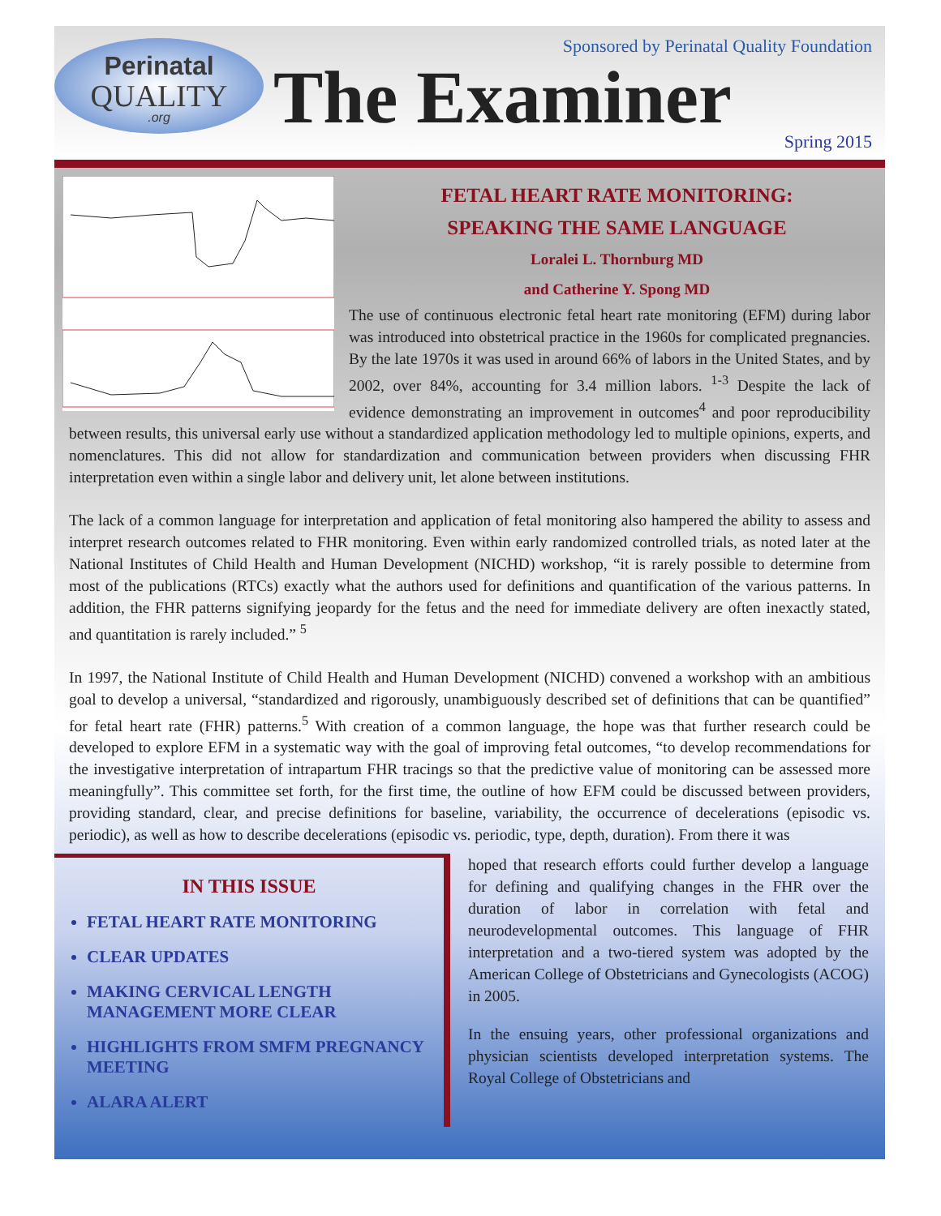Perinatal
QUALITY
.org
Sponsored by Perinatal Quality Foundation
The Examiner Spring 2015
FETAL HEART RATE MONITORING:
SPEAKING THE SAME LANGUAGE
Loralei L. Thornburg MD
and Catherine Y. Spong MD
The use of continuous electronic fetal heart rate monitoring (EFM) during labor was introduced into obstetrical practice in the 1960s for complicated pregnancies. By the late 1970s it was used in around 66% of labors in the United States, and by 2002, over 84%, accounting for 3.4 million labors. <sup>1-3</sup> Despite the lack of evidence demonstrating an improvement in outcomes<sup>4</sup> and poor reproducibility between results, this universal early use without a standardized application methodology led to multiple opinions, experts, and nomenclatures. This did not allow for standardization and communication between providers when discussing FHR interpretation even within a single labor and delivery unit, let alone between institutions.
The lack of a common language for interpretation and application of fetal monitoring also hampered the ability to assess and interpret research outcomes related to FHR monitoring. Even within early randomized controlled trials, as noted later at the National Institutes of Child Health and Human Development (NICHD) workshop, “it is rarely possible to determine from most of the publications (RTCs) exactly what the authors used for definitions and quantification of the various patterns. In addition, the FHR patterns signifying jeopardy for the fetus and the need for immediate delivery are often inexactly stated, and quantitation is rarely included.” <sup>5</sup>
In 1997, the National Institute of Child Health and Human Development (NICHD) convened a workshop with an ambitious goal to develop a universal, “standardized and rigorously, unambiguously described set of definitions that can be quantified” for fetal heart rate (FHR) patterns.<sup>5</sup> With creation of a common language, the hope was that further research could be developed to explore EFM in a systematic way with the goal of improving fetal outcomes, “to develop recommendations for the investigative interpretation of intrapartum FHR tracings so that the predictive value of monitoring can be assessed more meaningfully”. This committee set forth, for the first time, the outline of how EFM could be discussed between providers, providing standard, clear, and precise definitions for baseline, variability, the occurrence of decelerations (episodic vs. periodic), as well as how to describe decelerations (episodic vs. periodic, type, depth, duration). From there it was
IN THIS ISSUE
FETAL HEART RATE MONITORING
CLEAR UPDATES
MAKING CERVICAL LENGTH MANAGEMENT MORE CLEAR
HIGHLIGHTS FROM SMFM PREGNANCY MEETING
ALARA ALERT
hoped that research efforts could further develop a language for defining and qualifying changes in the FHR over the duration of labor in correlation with fetal and neurodevelopmental outcomes. This language of FHR interpretation and a two-tiered system was adopted by the American College of Obstetricians and Gynecologists (ACOG) in 2005.
In the ensuing years, other professional organizations and physician scientists developed interpretation systems. The Royal College of Obstetricians and